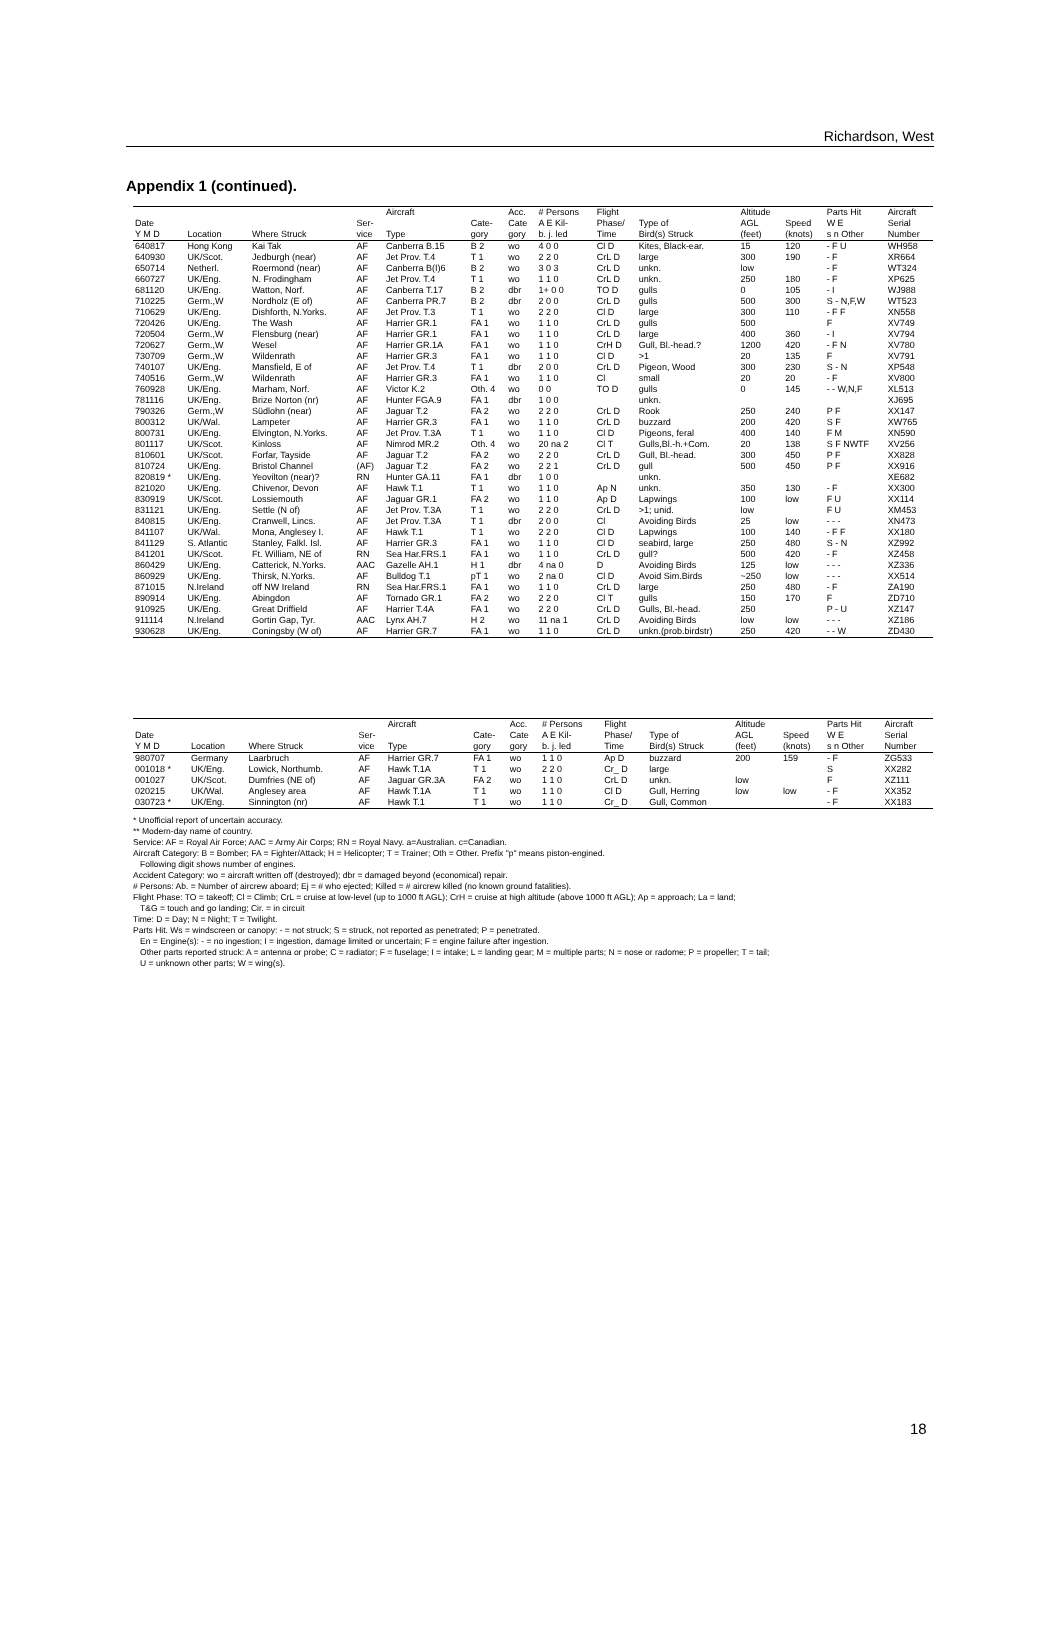Richardson, West
Appendix 1 (continued).
| | | | | Aircraft | | Acc. | # Persons | Flight | | Altitude | | Parts Hit | Aircraft |
| --- | --- | --- | --- | --- | --- | --- | --- | --- | --- | --- | --- | --- | --- |
| Date | | | Ser- | | Cate- | Cate | A E Kil- | Phase/ | Type of | AGL | Speed | W E | Serial |
| Y M D | Location | Where Struck | vice | Type | gory | gory | b. j. led | Time | Bird(s) Struck | (feet) | (knots) | s n Other | Number |
| 640817 | Hong Kong | Kai Tak | AF | Canberra B.15 | B 2 | wo | 4 0 0 | Cl D | Kites, Black-ear. | 15 | 120 | - F U | WH958 |
| 640930 | UK/Scot. | Jedburgh (near) | AF | Jet Prov. T.4 | T 1 | wo | 2 2 0 | CrL D | large | 300 | 190 | - F | XR664 |
| 650714 | Netherl. | Roermond (near) | AF | Canberra B(I)6 | B 2 | wo | 3 0 3 | CrL D | unkn. | low | | - F | WT324 |
| 660727 | UK/Eng. | N. Frodingham | AF | Jet Prov. T.4 | T 1 | wo | 1 1 0 | CrL D | unkn. | 250 | 180 | - F | XP625 |
| 681120 | UK/Eng. | Watton, Norf. | AF | Canberra T.17 | B 2 | dbr | 1+ 0 0 | TO D | gulls | 0 | 105 | - I | WJ988 |
| 710225 | Germ.,W | Nordholz (E of) | AF | Canberra PR.7 | B 2 | dbr | 2 0 0 | CrL D | gulls | 500 | 300 | S - N,F,W | WT523 |
| 710629 | UK/Eng. | Dishforth, N.Yorks. | AF | Jet Prov. T.3 | T 1 | wo | 2 2 0 | Cl D | large | 300 | 110 | - F F | XN558 |
| 720426 | UK/Eng. | The Wash | AF | Harrier GR.1 | FA 1 | wo | 1 1 0 | CrL D | gulls | 500 | | F | XV749 |
| 720504 | Germ.,W | Flensburg (near) | AF | Harrier GR.1 | FA 1 | wo | 1 1 0 | CrL D | large | 400 | 360 | - I | XV794 |
| 720627 | Germ.,W | Wesel | AF | Harrier GR.1A | FA 1 | wo | 1 1 0 | CrH D | Gull, Bl.-head.? | 1200 | 420 | - F N | XV780 |
| 730709 | Germ.,W | Wildenrath | AF | Harrier GR.3 | FA 1 | wo | 1 1 0 | Cl D | >1 | 20 | 135 | F | XV791 |
| 740107 | UK/Eng. | Mansfield, E of | AF | Jet Prov. T.4 | T 1 | dbr | 2 0 0 | CrL D | Pigeon, Wood | 300 | 230 | S - N | XP548 |
| 740516 | Germ.,W | Wildenrath | AF | Harrier GR.3 | FA 1 | wo | 1 1 0 | Cl | small | 20 | 20 | - F | XV800 |
| 760928 | UK/Eng. | Marham, Norf. | AF | Victor K.2 | Oth. 4 | wo | 0 0 | TO D | gulls | 0 | 145 | - - W,N,F | XL513 |
| 781116 | UK/Eng. | Brize Norton (nr) | AF | Hunter FGA.9 | FA 1 | dbr | 1 0 0 | | unkn. | | | | XJ695 |
| 790326 | Germ.,W | Südlohn (near) | AF | Jaguar T.2 | FA 2 | wo | 2 2 0 | CrL D | Rook | 250 | 240 | P F | XX147 |
| 800312 | UK/Wal. | Lampeter | AF | Harrier GR.3 | FA 1 | wo | 1 1 0 | CrL D | buzzard | 200 | 420 | S F | XW765 |
| 800731 | UK/Eng. | Elvington, N.Yorks. | AF | Jet Prov. T.3A | T 1 | wo | 1 1 0 | Cl D | Pigeons, feral | 400 | 140 | F M | XN590 |
| 801117 | UK/Scot. | Kinloss | AF | Nimrod MR.2 | Oth. 4 | wo | 20 na 2 | Cl T | Gulls,Bl.-h.+Com. | 20 | 138 | S F NWTF | XV256 |
| 810601 | UK/Scot. | Forfar, Tayside | AF | Jaguar T.2 | FA 2 | wo | 2 2 0 | CrL D | Gull, Bl.-head. | 300 | 450 | P F | XX828 |
| 810724 | UK/Eng. | Bristol Channel | (AF) | Jaguar T.2 | FA 2 | wo | 2 2 1 | CrL D | gull | 500 | 450 | P F | XX916 |
| 820819 * | UK/Eng. | Yeovilton (near)? | RN | Hunter GA.11 | FA 1 | dbr | 1 0 0 | | unkn. | | | | XE682 |
| 821020 | UK/Eng. | Chivenor, Devon | AF | Hawk T.1 | T 1 | wo | 1 1 0 | Ap N | unkn. | 350 | 130 | - F | XX300 |
| 830919 | UK/Scot. | Lossiemouth | AF | Jaguar GR.1 | FA 2 | wo | 1 1 0 | Ap D | Lapwings | 100 | low | F U | XX114 |
| 831121 | UK/Eng. | Settle (N of) | AF | Jet Prov. T.3A | T 1 | wo | 2 2 0 | CrL D | >1; unid. | low | | F U | XM453 |
| 840815 | UK/Eng. | Cranwell, Lincs. | AF | Jet Prov. T.3A | T 1 | dbr | 2 0 0 | Cl | Avoiding Birds | 25 | low | - - - | XN473 |
| 841107 | UK/Wal. | Mona, Anglesey I. | AF | Hawk T.1 | T 1 | wo | 2 2 0 | Cl D | Lapwings | 100 | 140 | - F F | XX180 |
| 841129 | S. Atlantic | Stanley, Falkl. Isl. | AF | Harrier GR.3 | FA 1 | wo | 1 1 0 | Cl D | seabird, large | 250 | 480 | S - N | XZ992 |
| 841201 | UK/Scot. | Ft. William, NE of | RN | Sea Har.FRS.1 | FA 1 | wo | 1 1 0 | CrL D | gull? | 500 | 420 | - F | XZ458 |
| 860429 | UK/Eng. | Catterick, N.Yorks. | AAC | Gazelle AH.1 | H 1 | dbr | 4 na 0 | D | Avoiding Birds | 125 | low | - - - | XZ336 |
| 860929 | UK/Eng. | Thirsk, N.Yorks. | AF | Bulldog T.1 | pT 1 | wo | 2 na 0 | Cl D | Avoid Sim.Birds | ~250 | low | - - - | XX514 |
| 871015 | N.Ireland | off NW Ireland | RN | Sea Har.FRS.1 | FA 1 | wo | 1 1 0 | CrL D | large | 250 | 480 | - F | ZA190 |
| 890914 | UK/Eng. | Abingdon | AF | Tornado GR.1 | FA 2 | wo | 2 2 0 | Cl T | gulls | 150 | 170 | F | ZD710 |
| 910925 | UK/Eng. | Great Driffield | AF | Harrier T.4A | FA 1 | wo | 2 2 0 | CrL D | Gulls, Bl.-head. | 250 | | P - U | XZ147 |
| 911114 | N.Ireland | Gortin Gap, Tyr. | AAC | Lynx AH.7 | H 2 | wo | 11 na 1 | CrL D | Avoiding Birds | low | low | - - - | XZ186 |
| 930628 | UK/Eng. | Coningsby (W of) | AF | Harrier GR.7 | FA 1 | wo | 1 1 0 | CrL D | unkn.(prob.birdstr) | 250 | 420 | - - W | ZD430 |
| | | | | Aircraft | | Acc. | # Persons | Flight | | Altitude | | Parts Hit | Aircraft |
| --- | --- | --- | --- | --- | --- | --- | --- | --- | --- | --- | --- | --- | --- |
| Date | | | Ser- | | Cate- | Cate | A E Kil- | Phase/ | Type of | AGL | Speed | W E | Serial |
| Y M D | Location | Where Struck | vice | Type | gory | gory | b. j. led | Time | Bird(s) Struck | (feet) | (knots) | s n Other | Number |
| 980707 | Germany | Laarbruch | AF | Harrier GR.7 | FA 1 | wo | 1 1 0 | Ap D | buzzard | 200 | 159 | - F | ZG533 |
| 001018 * | UK/Eng. | Lowick, Northumb. | AF | Hawk T.1A | T 1 | wo | 2 2 0 | Cr_ D | large | | | S | XX282 |
| 001027 | UK/Scot. | Dumfries (NE of) | AF | Jaguar GR.3A | FA 2 | wo | 1 1 0 | CrL D | unkn. | low | | F | XZ111 |
| 020215 | UK/Wal. | Anglesey area | AF | Hawk T.1A | T 1 | wo | 1 1 0 | Cl D | Gull, Herring | low | low | - F | XX352 |
| 030723 * | UK/Eng. | Sinnington (nr) | AF | Hawk T.1 | T 1 | wo | 1 1 0 | Cr_ D | Gull, Common | | | - F | XX183 |
* Unofficial report of uncertain accuracy.
** Modern-day name of country.
Service: AF = Royal Air Force; AAC = Army Air Corps; RN = Royal Navy. a=Australian. c=Canadian.
Aircraft Category: B = Bomber; FA = Fighter/Attack; H = Helicopter; T = Trainer; Oth = Other. Prefix "p" means piston-engined.
Following digit shows number of engines.
Accident Category: wo = aircraft written off (destroyed); dbr = damaged beyond (economical) repair.
# Persons: Ab. = Number of aircrew aboard; Ej = # who ejected; Killed = # aircrew killed (no known ground fatalities).
Flight Phase: TO = takeoff; Cl = Climb; CrL = cruise at low-level (up to 1000 ft AGL); CrH = cruise at high altitude (above 1000 ft AGL); Ap = approach; La = land;
T&G = touch and go landing; Cir. = in circuit
Time: D = Day; N = Night; T = Twilight.
Parts Hit. Ws = windscreen or canopy: - = not struck; S = struck, not reported as penetrated; P = penetrated.
En = Engine(s): - = no ingestion; I = ingestion, damage limited or uncertain; F = engine failure after ingestion.
Other parts reported struck: A = antenna or probe; C = radiator; F = fuselage; I = intake; L = landing gear; M = multiple parts; N = nose or radome; P = propeller; T = tail;
U = unknown other parts; W = wing(s).
18